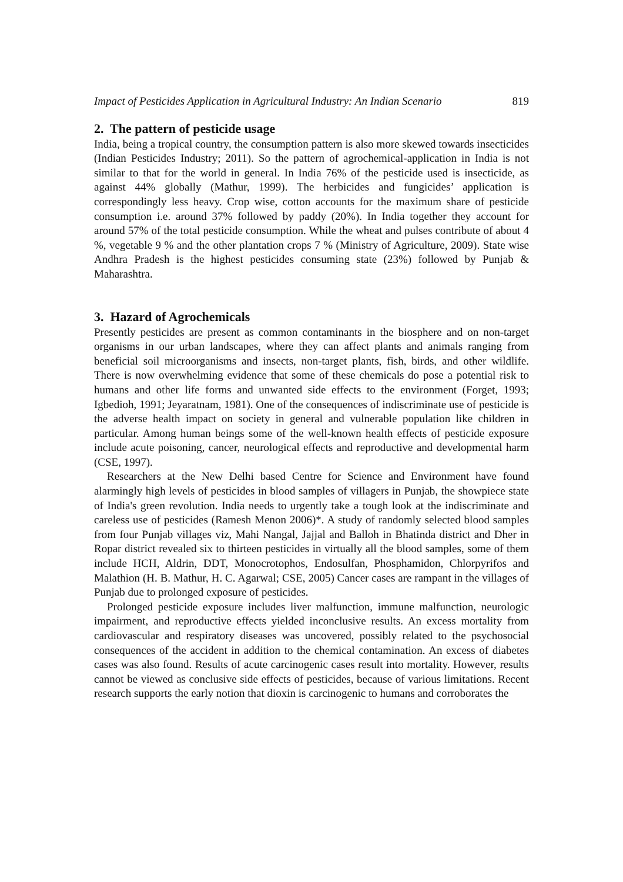Impact of Pesticides Application in Agricultural Industry: An Indian Scenario 819
2. The pattern of pesticide usage
India, being a tropical country, the consumption pattern is also more skewed towards insecticides (Indian Pesticides Industry; 2011). So the pattern of agrochemical-application in India is not similar to that for the world in general. In India 76% of the pesticide used is insecticide, as against 44% globally (Mathur, 1999). The herbicides and fungicides’ application is correspondingly less heavy. Crop wise, cotton accounts for the maximum share of pesticide consumption i.e. around 37% followed by paddy (20%). In India together they account for around 57% of the total pesticide consumption. While the wheat and pulses contribute of about 4 %, vegetable 9 % and the other plantation crops 7 % (Ministry of Agriculture, 2009). State wise Andhra Pradesh is the highest pesticides consuming state (23%) followed by Punjab & Maharashtra.
3. Hazard of Agrochemicals
Presently pesticides are present as common contaminants in the biosphere and on non-target organisms in our urban landscapes, where they can affect plants and animals ranging from beneficial soil microorganisms and insects, non-target plants, fish, birds, and other wildlife. There is now overwhelming evidence that some of these chemicals do pose a potential risk to humans and other life forms and unwanted side effects to the environment (Forget, 1993; Igbedioh, 1991; Jeyaratnam, 1981). One of the consequences of indiscriminate use of pesticide is the adverse health impact on society in general and vulnerable population like children in particular. Among human beings some of the well-known health effects of pesticide exposure include acute poisoning, cancer, neurological effects and reproductive and developmental harm (CSE, 1997).
Researchers at the New Delhi based Centre for Science and Environment have found alarmingly high levels of pesticides in blood samples of villagers in Punjab, the showpiece state of India's green revolution. India needs to urgently take a tough look at the indiscriminate and careless use of pesticides (Ramesh Menon 2006)*. A study of randomly selected blood samples from four Punjab villages viz, Mahi Nangal, Jajjal and Balloh in Bhatinda district and Dher in Ropar district revealed six to thirteen pesticides in virtually all the blood samples, some of them include HCH, Aldrin, DDT, Monocrotophos, Endosulfan, Phosphamidon, Chlorpyrifos and Malathion (H. B. Mathur, H. C. Agarwal; CSE, 2005) Cancer cases are rampant in the villages of Punjab due to prolonged exposure of pesticides.
Prolonged pesticide exposure includes liver malfunction, immune malfunction, neurologic impairment, and reproductive effects yielded inconclusive results. An excess mortality from cardiovascular and respiratory diseases was uncovered, possibly related to the psychosocial consequences of the accident in addition to the chemical contamination. An excess of diabetes cases was also found. Results of acute carcinogenic cases result into mortality. However, results cannot be viewed as conclusive side effects of pesticides, because of various limitations. Recent research supports the early notion that dioxin is carcinogenic to humans and corroborates the